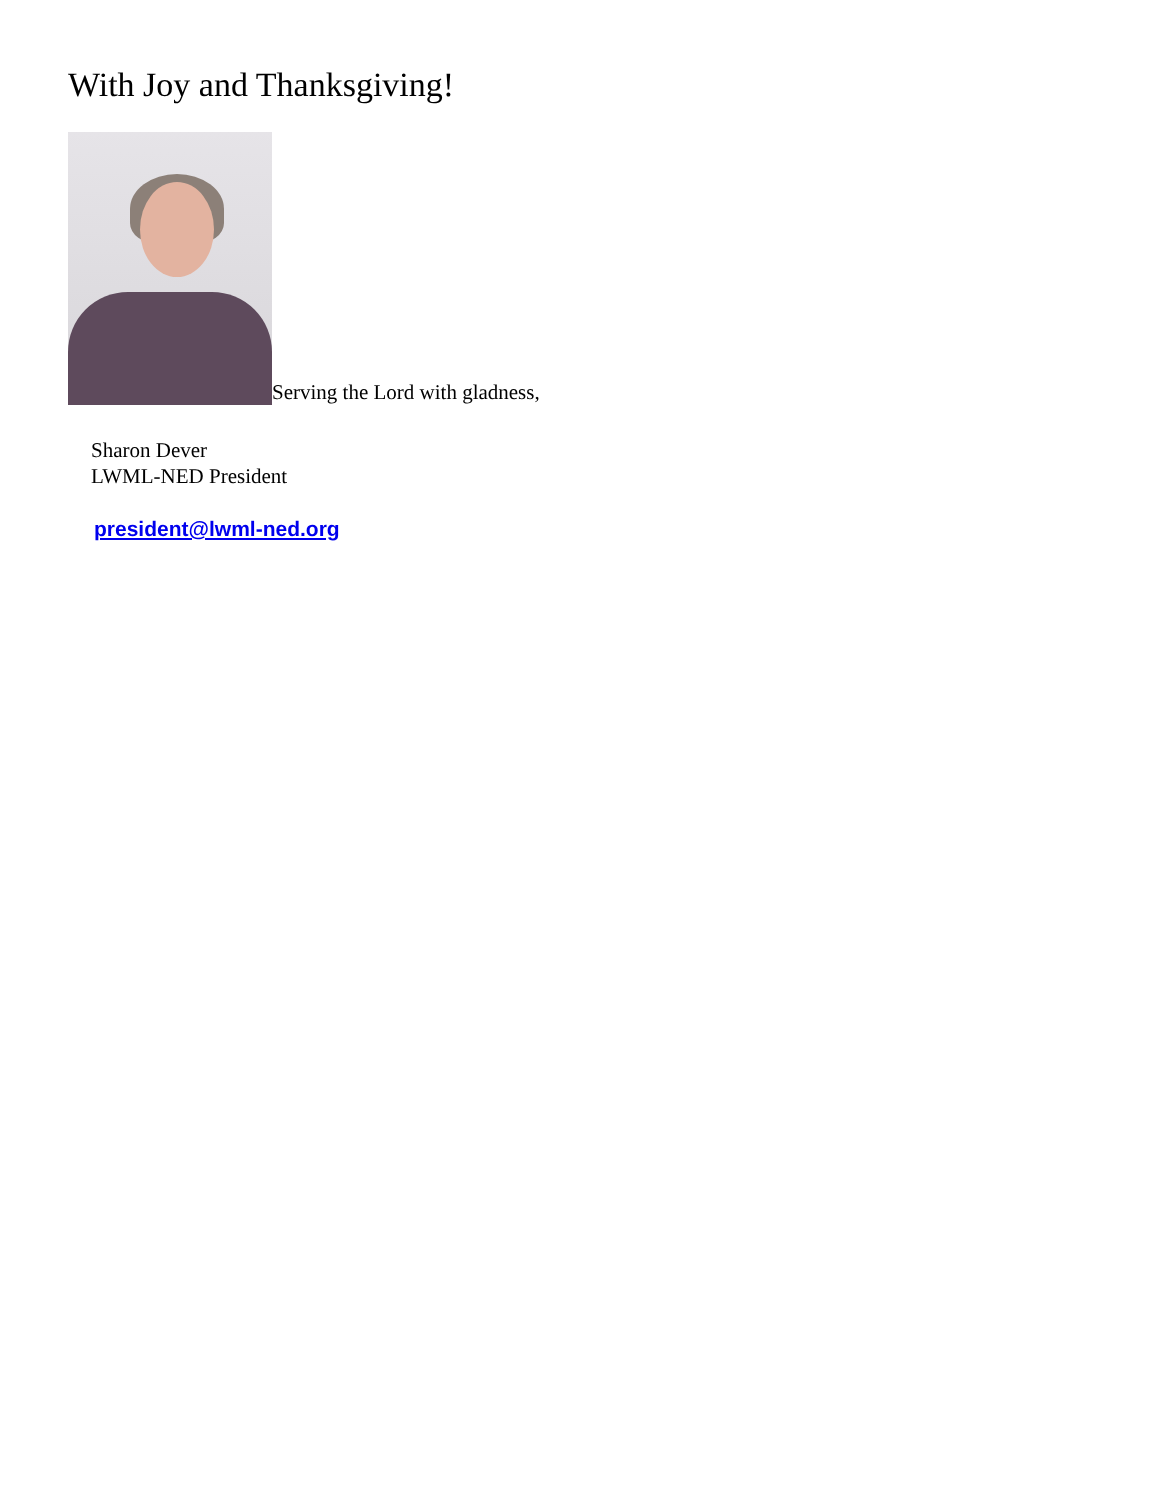With Joy and Thanksgiving!
Serving the Lord with gladness,
Sharon Dever
LWML-NED President
president@lwml-ned.org